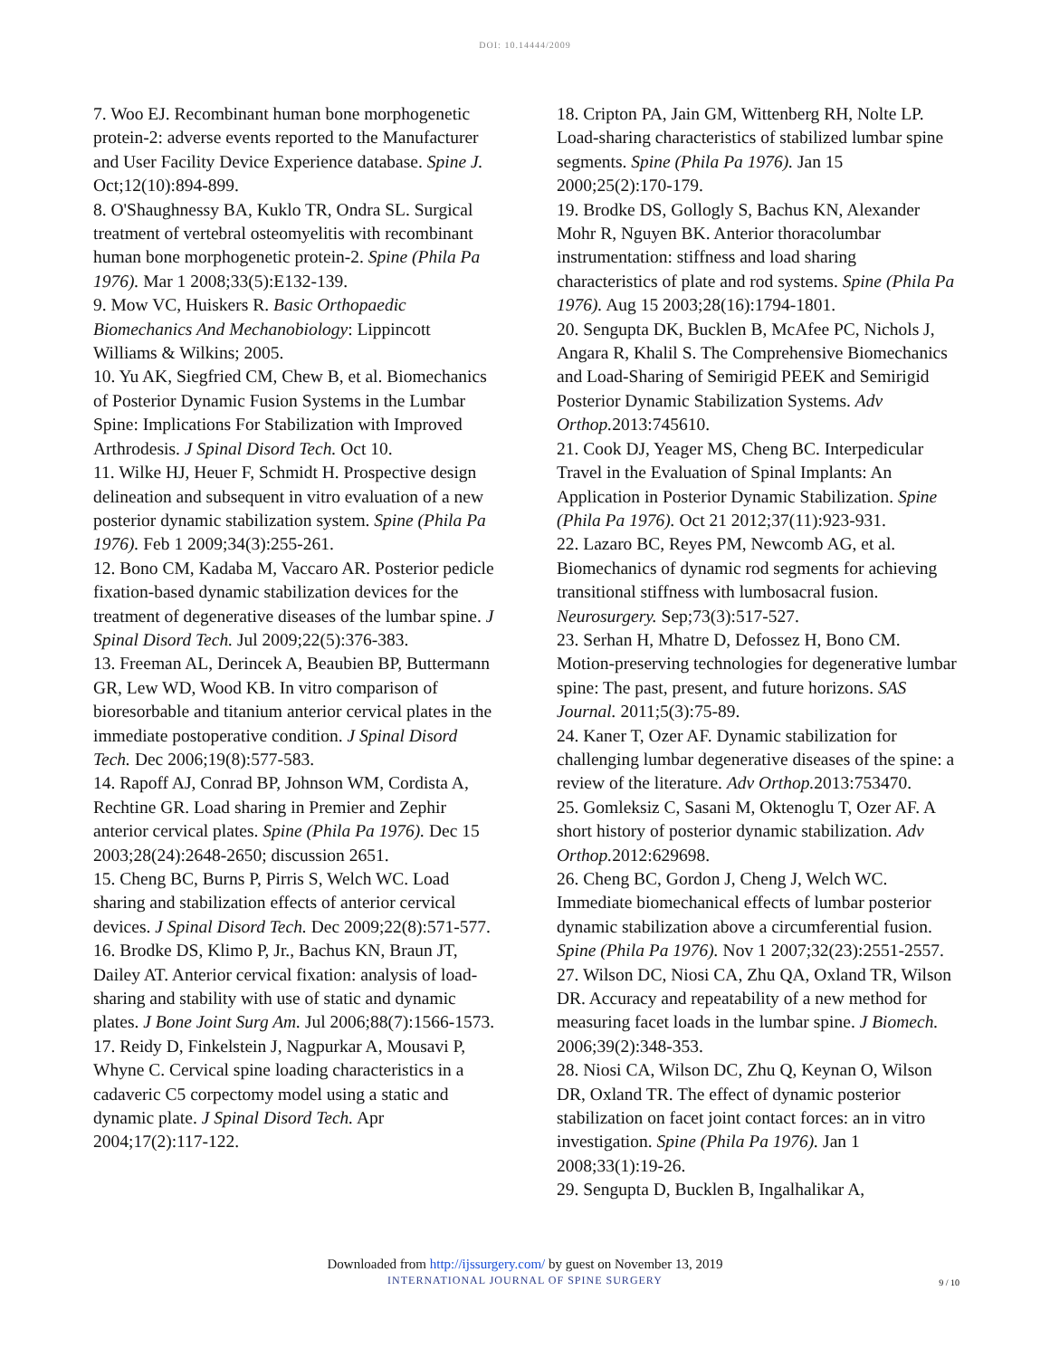DOI: 10.14444/2009
7. Woo EJ. Recombinant human bone morphogenetic protein-2: adverse events reported to the Manufacturer and User Facility Device Experience database. Spine J. Oct;12(10):894-899.
8. O'Shaughnessy BA, Kuklo TR, Ondra SL. Surgical treatment of vertebral osteomyelitis with recombinant human bone morphogenetic protein-2. Spine (Phila Pa 1976). Mar 1 2008;33(5):E132-139.
9. Mow VC, Huiskers R. Basic Orthopaedic Biomechanics And Mechanobiology: Lippincott Williams & Wilkins; 2005.
10. Yu AK, Siegfried CM, Chew B, et al. Biomechanics of Posterior Dynamic Fusion Systems in the Lumbar Spine: Implications For Stabilization with Improved Arthrodesis. J Spinal Disord Tech. Oct 10.
11. Wilke HJ, Heuer F, Schmidt H. Prospective design delineation and subsequent in vitro evaluation of a new posterior dynamic stabilization system. Spine (Phila Pa 1976). Feb 1 2009;34(3):255-261.
12. Bono CM, Kadaba M, Vaccaro AR. Posterior pedicle fixation-based dynamic stabilization devices for the treatment of degenerative diseases of the lumbar spine. J Spinal Disord Tech. Jul 2009;22(5):376-383.
13. Freeman AL, Derincek A, Beaubien BP, Buttermann GR, Lew WD, Wood KB. In vitro comparison of bioresorbable and titanium anterior cervical plates in the immediate postoperative condition. J Spinal Disord Tech. Dec 2006;19(8):577-583.
14. Rapoff AJ, Conrad BP, Johnson WM, Cordista A, Rechtine GR. Load sharing in Premier and Zephir anterior cervical plates. Spine (Phila Pa 1976). Dec 15 2003;28(24):2648-2650; discussion 2651.
15. Cheng BC, Burns P, Pirris S, Welch WC. Load sharing and stabilization effects of anterior cervical devices. J Spinal Disord Tech. Dec 2009;22(8):571-577.
16. Brodke DS, Klimo P, Jr., Bachus KN, Braun JT, Dailey AT. Anterior cervical fixation: analysis of load-sharing and stability with use of static and dynamic plates. J Bone Joint Surg Am. Jul 2006;88(7):1566-1573.
17. Reidy D, Finkelstein J, Nagpurkar A, Mousavi P, Whyne C. Cervical spine loading characteristics in a cadaveric C5 corpectomy model using a static and dynamic plate. J Spinal Disord Tech. Apr 2004;17(2):117-122.
18. Cripton PA, Jain GM, Wittenberg RH, Nolte LP. Load-sharing characteristics of stabilized lumbar spine segments. Spine (Phila Pa 1976). Jan 15 2000;25(2):170-179.
19. Brodke DS, Gollogly S, Bachus KN, Alexander Mohr R, Nguyen BK. Anterior thoracolumbar instrumentation: stiffness and load sharing characteristics of plate and rod systems. Spine (Phila Pa 1976). Aug 15 2003;28(16):1794-1801.
20. Sengupta DK, Bucklen B, McAfee PC, Nichols J, Angara R, Khalil S. The Comprehensive Biomechanics and Load-Sharing of Semirigid PEEK and Semirigid Posterior Dynamic Stabilization Systems. Adv Orthop. 2013:745610.
21. Cook DJ, Yeager MS, Cheng BC. Interpedicular Travel in the Evaluation of Spinal Implants: An Application in Posterior Dynamic Stabilization. Spine (Phila Pa 1976). Oct 21 2012;37(11):923-931.
22. Lazaro BC, Reyes PM, Newcomb AG, et al. Biomechanics of dynamic rod segments for achieving transitional stiffness with lumbosacral fusion. Neurosurgery. Sep;73(3):517-527.
23. Serhan H, Mhatre D, Defossez H, Bono CM. Motion-preserving technologies for degenerative lumbar spine: The past, present, and future horizons. SAS Journal. 2011;5(3):75-89.
24. Kaner T, Ozer AF. Dynamic stabilization for challenging lumbar degenerative diseases of the spine: a review of the literature. Adv Orthop. 2013:753470.
25. Gomleksiz C, Sasani M, Oktenoglu T, Ozer AF. A short history of posterior dynamic stabilization. Adv Orthop. 2012:629698.
26. Cheng BC, Gordon J, Cheng J, Welch WC. Immediate biomechanical effects of lumbar posterior dynamic stabilization above a circumferential fusion. Spine (Phila Pa 1976). Nov 1 2007;32(23):2551-2557.
27. Wilson DC, Niosi CA, Zhu QA, Oxland TR, Wilson DR. Accuracy and repeatability of a new method for measuring facet loads in the lumbar spine. J Biomech. 2006;39(2):348-353.
28. Niosi CA, Wilson DC, Zhu Q, Keynan O, Wilson DR, Oxland TR. The effect of dynamic posterior stabilization on facet joint contact forces: an in vitro investigation. Spine (Phila Pa 1976). Jan 1 2008;33(1):19-26.
29. Sengupta D, Bucklen B, Ingalhalikar A,
Downloaded from http://ijssurgery.com/ by guest on November 13, 2019
INTERNATIONAL JOURNAL OF SPINE SURGERY
9 / 10